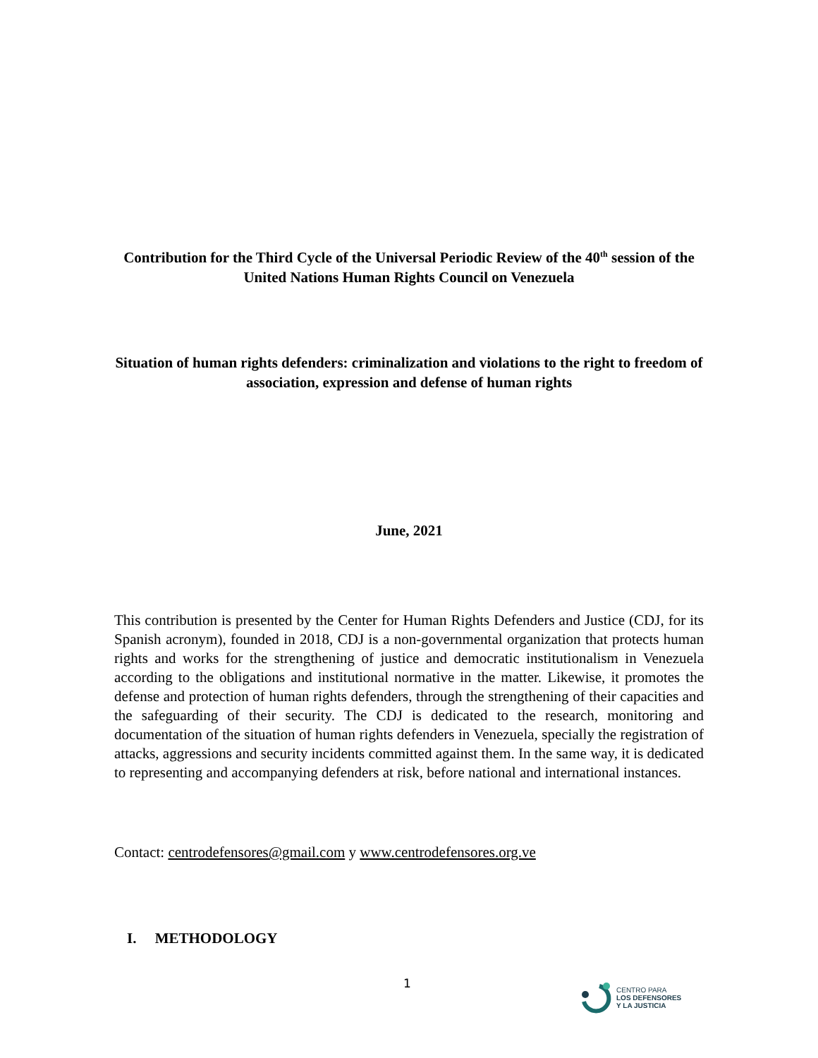Contribution for the Third Cycle of the Universal Periodic Review of the 40<sup>th</sup> session of the United Nations Human Rights Council on Venezuela
Situation of human rights defenders: criminalization and violations to the right to freedom of association, expression and defense of human rights
June, 2021
This contribution is presented by the Center for Human Rights Defenders and Justice (CDJ, for its Spanish acronym), founded in 2018, CDJ is a non-governmental organization that protects human rights and works for the strengthening of justice and democratic institutionalism in Venezuela according to the obligations and institutional normative in the matter. Likewise, it promotes the defense and protection of human rights defenders, through the strengthening of their capacities and the safeguarding of their security. The CDJ is dedicated to the research, monitoring and documentation of the situation of human rights defenders in Venezuela, specially the registration of attacks, aggressions and security incidents committed against them. In the same way, it is dedicated to representing and accompanying defenders at risk, before national and international instances.
Contact: centrodefensores@gmail.com y www.centrodefensores.org.ve
I. METHODOLOGY
1
CENTRO PARA
LOS DEFENSORES
Y LA JUSTICIA